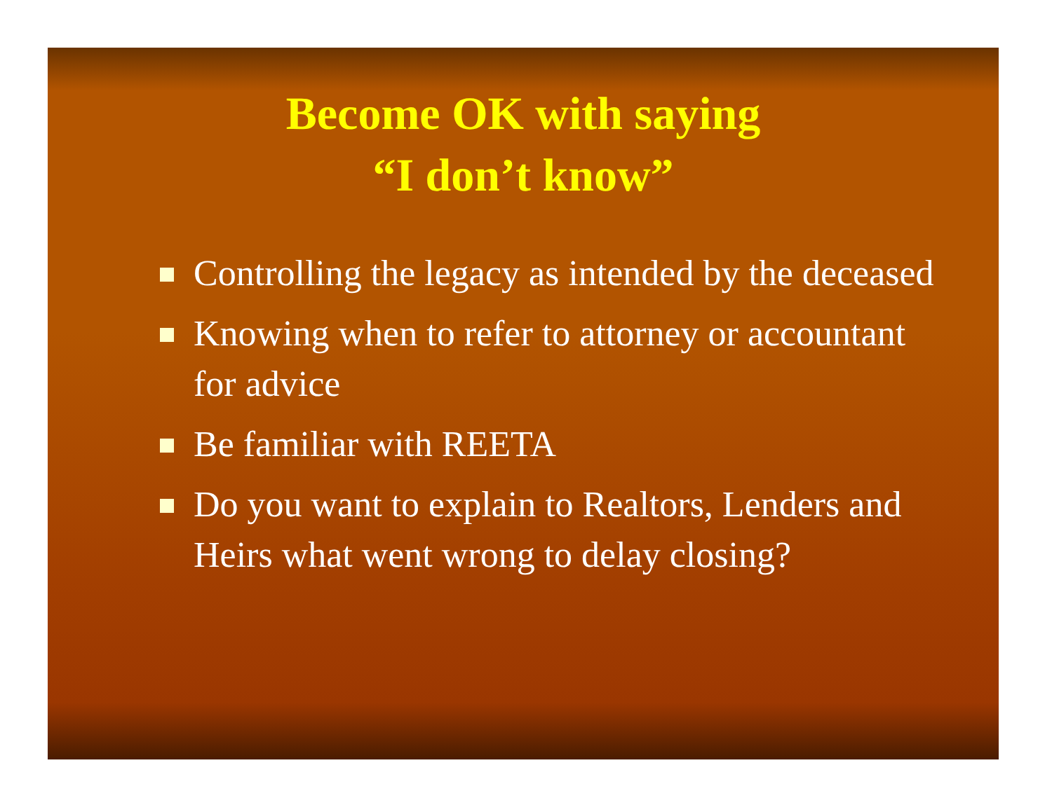Become OK with saying
“I don’t know”
Controlling the legacy as intended by the deceased
Knowing when to refer to attorney or accountant for advice
Be familiar with REETA
Do you want to explain to Realtors, Lenders and Heirs what went wrong to delay closing?